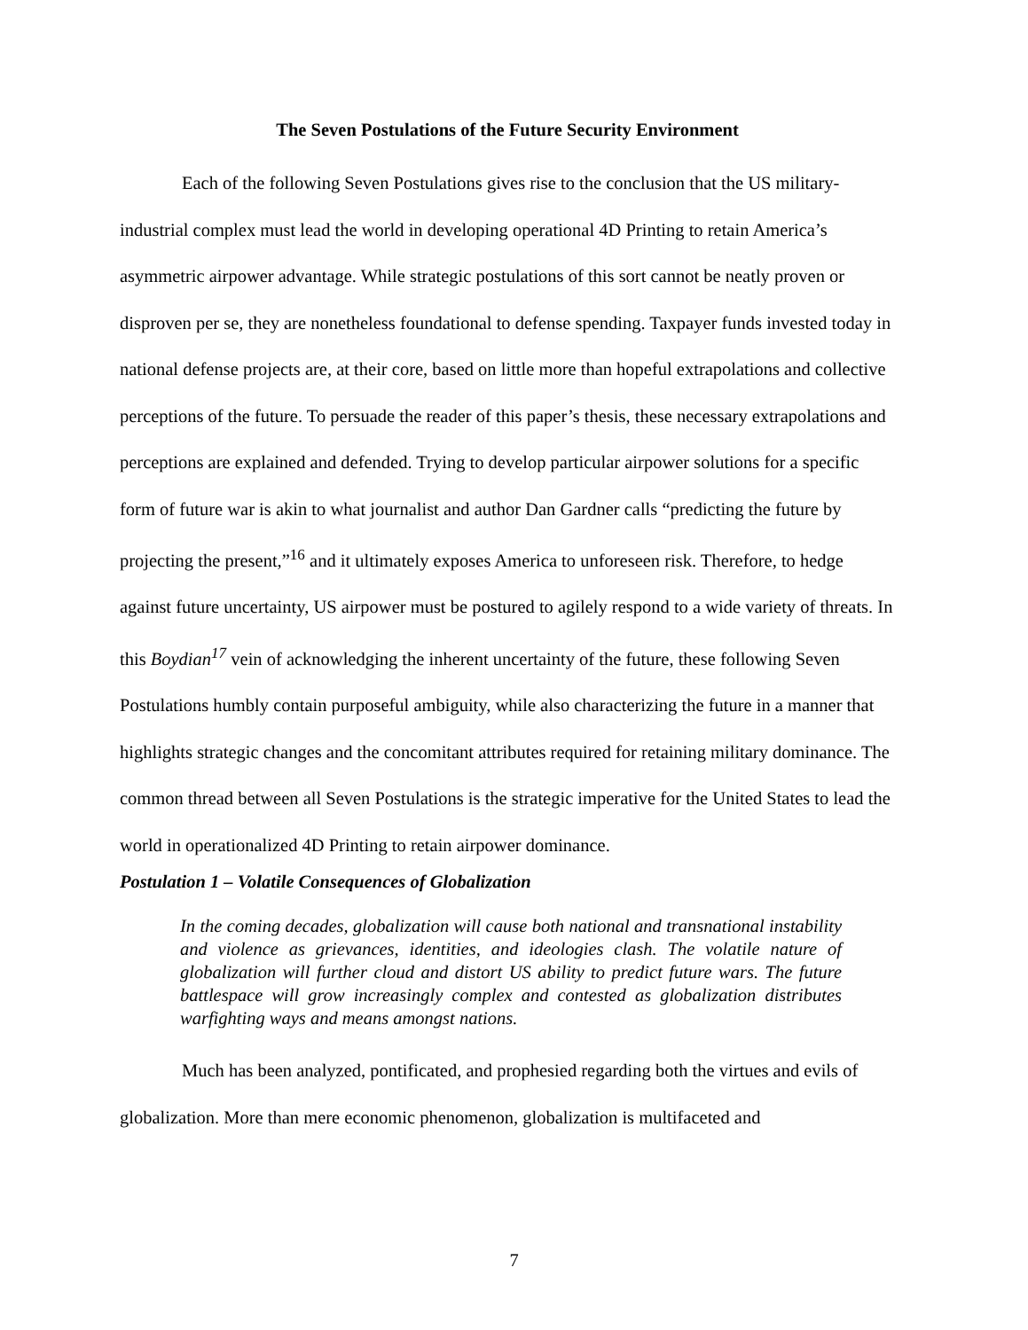The Seven Postulations of the Future Security Environment
Each of the following Seven Postulations gives rise to the conclusion that the US military-industrial complex must lead the world in developing operational 4D Printing to retain America’s asymmetric airpower advantage. While strategic postulations of this sort cannot be neatly proven or disproven per se, they are nonetheless foundational to defense spending. Taxpayer funds invested today in national defense projects are, at their core, based on little more than hopeful extrapolations and collective perceptions of the future. To persuade the reader of this paper’s thesis, these necessary extrapolations and perceptions are explained and defended. Trying to develop particular airpower solutions for a specific form of future war is akin to what journalist and author Dan Gardner calls “predicting the future by projecting the present,”<sup>16</sup> and it ultimately exposes America to unforeseen risk. Therefore, to hedge against future uncertainty, US airpower must be postured to agilely respond to a wide variety of threats. In this Boydian<sup>17</sup> vein of acknowledging the inherent uncertainty of the future, these following Seven Postulations humbly contain purposeful ambiguity, while also characterizing the future in a manner that highlights strategic changes and the concomitant attributes required for retaining military dominance. The common thread between all Seven Postulations is the strategic imperative for the United States to lead the world in operationalized 4D Printing to retain airpower dominance.
Postulation 1 – Volatile Consequences of Globalization
In the coming decades, globalization will cause both national and transnational instability and violence as grievances, identities, and ideologies clash. The volatile nature of globalization will further cloud and distort US ability to predict future wars. The future battlespace will grow increasingly complex and contested as globalization distributes warfighting ways and means amongst nations.
Much has been analyzed, pontificated, and prophesied regarding both the virtues and evils of globalization. More than mere economic phenomenon, globalization is multifaceted and
7